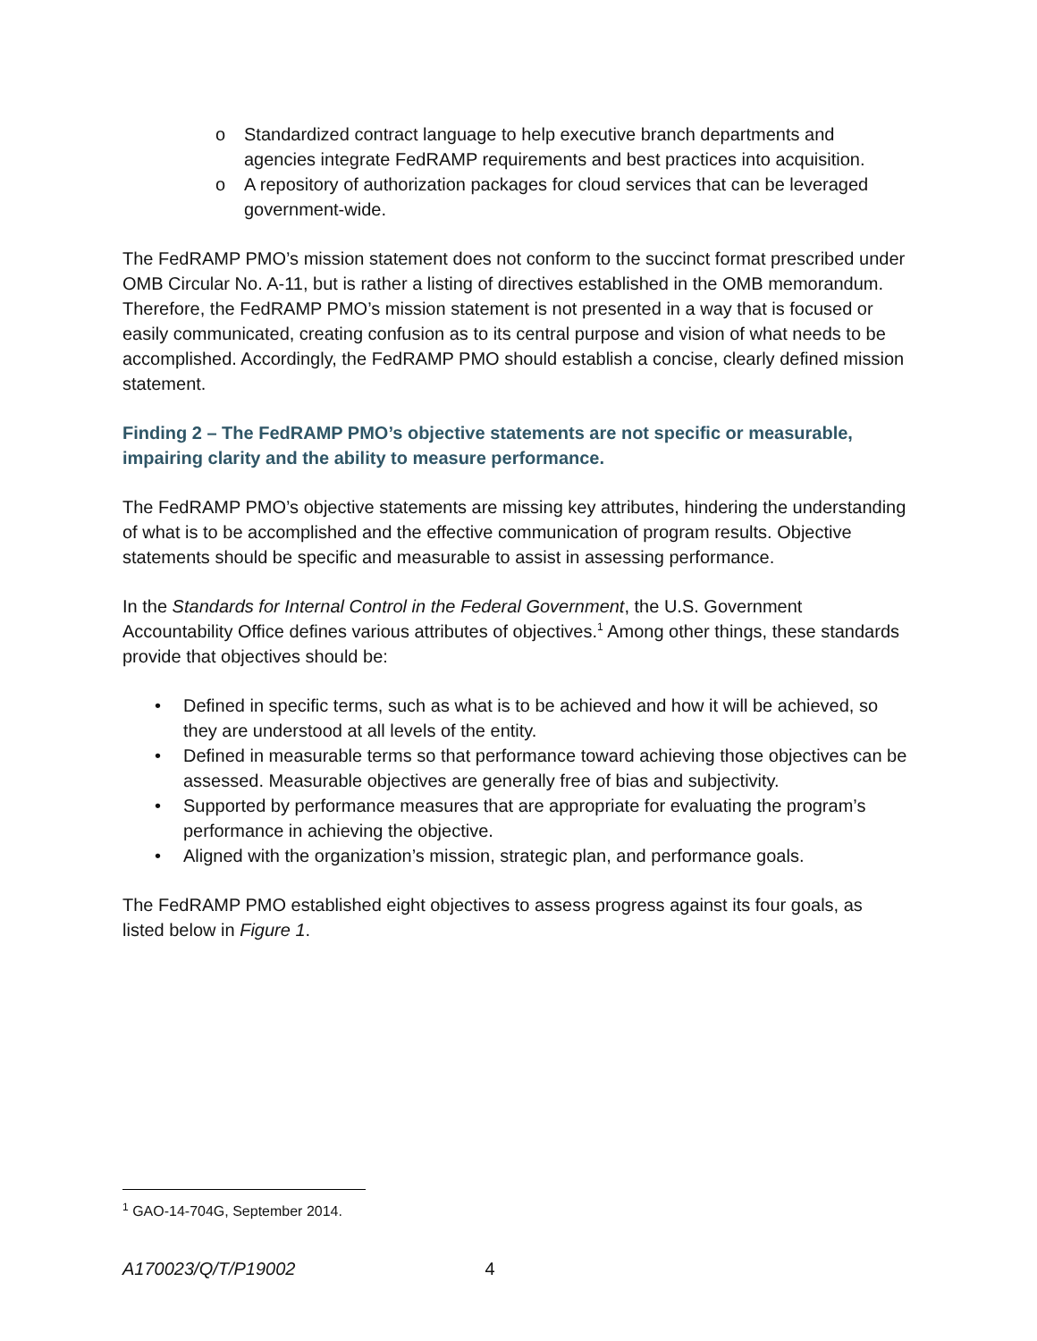o Standardized contract language to help executive branch departments and agencies integrate FedRAMP requirements and best practices into acquisition.
o A repository of authorization packages for cloud services that can be leveraged government-wide.
The FedRAMP PMO’s mission statement does not conform to the succinct format prescribed under OMB Circular No. A-11, but is rather a listing of directives established in the OMB memorandum. Therefore, the FedRAMP PMO’s mission statement is not presented in a way that is focused or easily communicated, creating confusion as to its central purpose and vision of what needs to be accomplished. Accordingly, the FedRAMP PMO should establish a concise, clearly defined mission statement.
Finding 2 – The FedRAMP PMO’s objective statements are not specific or measurable, impairing clarity and the ability to measure performance.
The FedRAMP PMO’s objective statements are missing key attributes, hindering the understanding of what is to be accomplished and the effective communication of program results. Objective statements should be specific and measurable to assist in assessing performance.
In the Standards for Internal Control in the Federal Government, the U.S. Government Accountability Office defines various attributes of objectives.<sup>1</sup> Among other things, these standards provide that objectives should be:
• Defined in specific terms, such as what is to be achieved and how it will be achieved, so they are understood at all levels of the entity.
• Defined in measurable terms so that performance toward achieving those objectives can be assessed. Measurable objectives are generally free of bias and subjectivity.
• Supported by performance measures that are appropriate for evaluating the program’s performance in achieving the objective.
• Aligned with the organization’s mission, strategic plan, and performance goals.
The FedRAMP PMO established eight objectives to assess progress against its four goals, as listed below in Figure 1.
<sup>1</sup> GAO-14-704G, September 2014.
A170023/Q/T/P19002 4